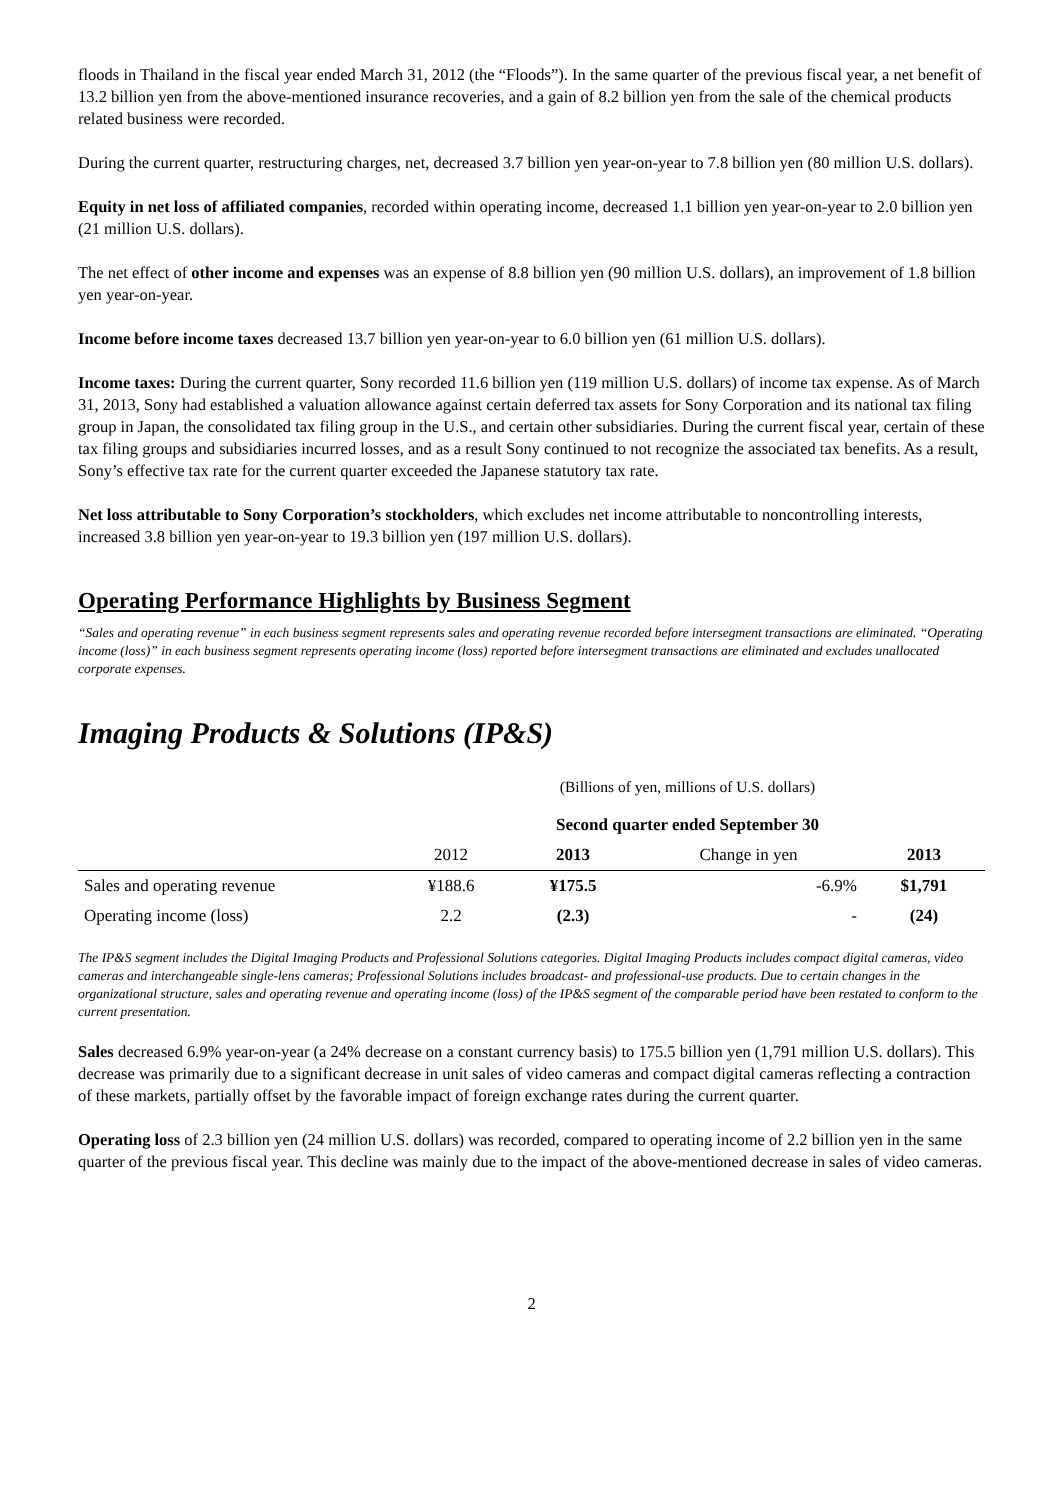floods in Thailand in the fiscal year ended March 31, 2012 (the “Floods”). In the same quarter of the previous fiscal year, a net benefit of 13.2 billion yen from the above-mentioned insurance recoveries, and a gain of 8.2 billion yen from the sale of the chemical products related business were recorded.
During the current quarter, restructuring charges, net, decreased 3.7 billion yen year-on-year to 7.8 billion yen (80 million U.S. dollars).
Equity in net loss of affiliated companies, recorded within operating income, decreased 1.1 billion yen year-on-year to 2.0 billion yen (21 million U.S. dollars).
The net effect of other income and expenses was an expense of 8.8 billion yen (90 million U.S. dollars), an improvement of 1.8 billion yen year-on-year.
Income before income taxes decreased 13.7 billion yen year-on-year to 6.0 billion yen (61 million U.S. dollars).
Income taxes: During the current quarter, Sony recorded 11.6 billion yen (119 million U.S. dollars) of income tax expense. As of March 31, 2013, Sony had established a valuation allowance against certain deferred tax assets for Sony Corporation and its national tax filing group in Japan, the consolidated tax filing group in the U.S., and certain other subsidiaries. During the current fiscal year, certain of these tax filing groups and subsidiaries incurred losses, and as a result Sony continued to not recognize the associated tax benefits. As a result, Sony’s effective tax rate for the current quarter exceeded the Japanese statutory tax rate.
Net loss attributable to Sony Corporation’s stockholders, which excludes net income attributable to noncontrolling interests, increased 3.8 billion yen year-on-year to 19.3 billion yen (197 million U.S. dollars).
Operating Performance Highlights by Business Segment
“Sales and operating revenue” in each business segment represents sales and operating revenue recorded before intersegment transactions are eliminated. “Operating income (loss)” in each business segment represents operating income (loss) reported before intersegment transactions are eliminated and excludes unallocated corporate expenses.
Imaging Products & Solutions (IP&S)
| | (Billions of yen, millions of U.S. dollars) | | | |
| | Second quarter ended September 30 | | | |
| | 2012 | 2013 | Change in yen | 2013 |
| Sales and operating revenue | ¥188.6 | ¥175.5 | -6.9% | $1,791 |
| Operating income (loss) | 2.2 | (2.3) | - | (24) |
The IP&S segment includes the Digital Imaging Products and Professional Solutions categories. Digital Imaging Products includes compact digital cameras, video cameras and interchangeable single-lens cameras; Professional Solutions includes broadcast- and professional-use products. Due to certain changes in the organizational structure, sales and operating revenue and operating income (loss) of the IP&S segment of the comparable period have been restated to conform to the current presentation.
Sales decreased 6.9% year-on-year (a 24% decrease on a constant currency basis) to 175.5 billion yen (1,791 million U.S. dollars). This decrease was primarily due to a significant decrease in unit sales of video cameras and compact digital cameras reflecting a contraction of these markets, partially offset by the favorable impact of foreign exchange rates during the current quarter.
Operating loss of 2.3 billion yen (24 million U.S. dollars) was recorded, compared to operating income of 2.2 billion yen in the same quarter of the previous fiscal year. This decline was mainly due to the impact of the above-mentioned decrease in sales of video cameras.
2